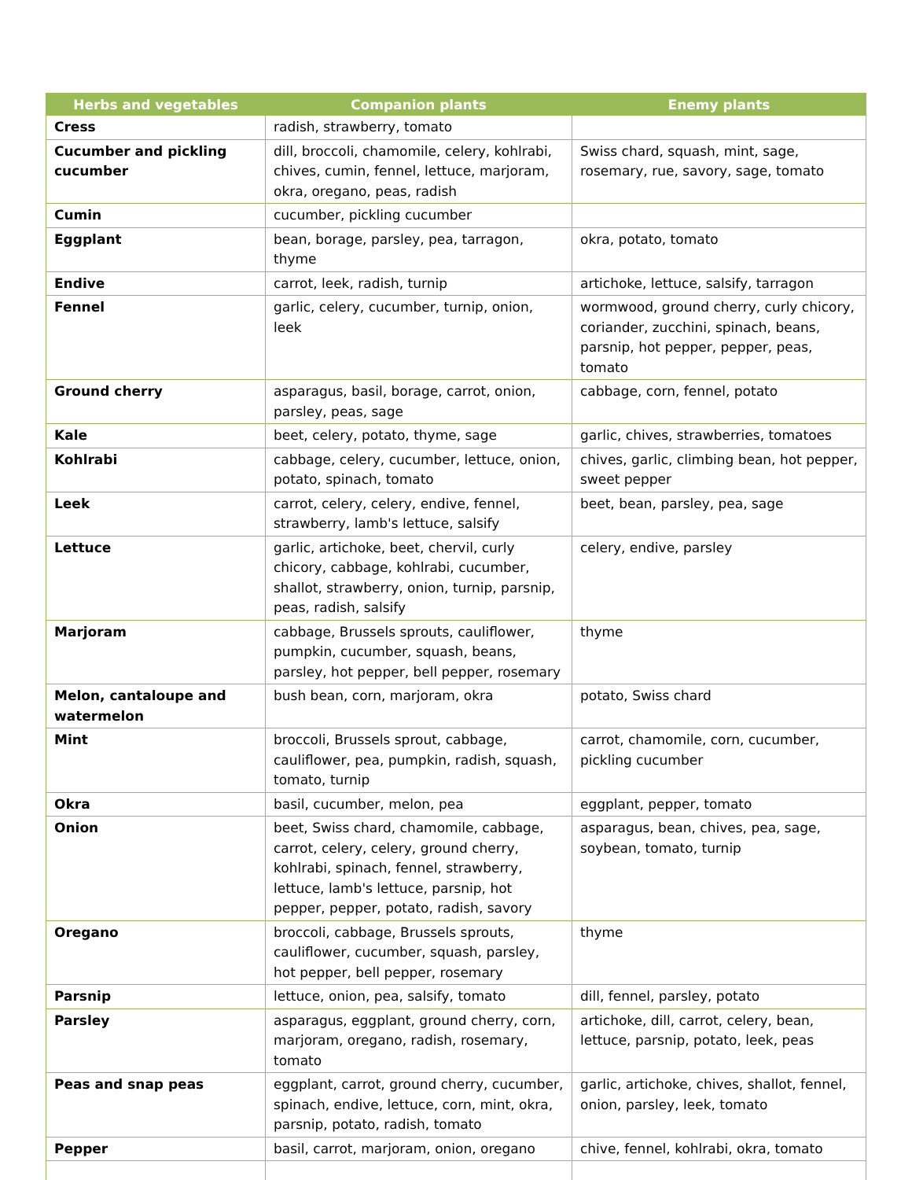| Herbs and vegetables | Companion plants | Enemy plants |
| --- | --- | --- |
| Cress | radish, strawberry, tomato | |
| Cucumber and pickling cucumber | dill, broccoli, chamomile, celery, kohlrabi, chives, cumin, fennel, lettuce, marjoram, okra, oregano, peas, radish | Swiss chard, squash, mint, sage, rosemary, rue, savory, sage, tomato |
| Cumin | cucumber, pickling cucumber | |
| Eggplant | bean, borage, parsley, pea, tarragon, thyme | okra, potato, tomato |
| Endive | carrot, leek, radish, turnip | artichoke, lettuce, salsify, tarragon |
| Fennel | garlic, celery, cucumber, turnip, onion, leek | wormwood, ground cherry, curly chicory, coriander, zucchini, spinach, beans, parsnip, hot pepper, pepper, peas, tomato |
| Ground cherry | asparagus, basil, borage, carrot, onion, parsley, peas, sage | cabbage, corn, fennel, potato |
| Kale | beet, celery, potato, thyme, sage | garlic, chives, strawberries, tomatoes |
| Kohlrabi | cabbage, celery, cucumber, lettuce, onion, potato, spinach, tomato | chives, garlic, climbing bean, hot pepper, sweet pepper |
| Leek | carrot, celery, celery, endive, fennel, strawberry, lamb's lettuce, salsify | beet, bean, parsley, pea, sage |
| Lettuce | garlic, artichoke, beet, chervil, curly chicory, cabbage, kohlrabi, cucumber, shallot, strawberry, onion, turnip, parsnip, peas, radish, salsify | celery, endive, parsley |
| Marjoram | cabbage, Brussels sprouts, cauliflower, pumpkin, cucumber, squash, beans, parsley, hot pepper, bell pepper, rosemary | thyme |
| Melon, cantaloupe and watermelon | bush bean, corn, marjoram, okra | potato, Swiss chard |
| Mint | broccoli, Brussels sprout, cabbage, cauliflower, pea, pumpkin, radish, squash, tomato, turnip | carrot, chamomile, corn, cucumber, pickling cucumber |
| Okra | basil, cucumber, melon, pea | eggplant, pepper, tomato |
| Onion | beet, Swiss chard, chamomile, cabbage, carrot, celery, celery, ground cherry, kohlrabi, spinach, fennel, strawberry, lettuce, lamb's lettuce, parsnip, hot pepper, pepper, potato, radish, savory | asparagus, bean, chives, pea, sage, soybean, tomato, turnip |
| Oregano | broccoli, cabbage, Brussels sprouts, cauliflower, cucumber, squash, parsley, hot pepper, bell pepper, rosemary | thyme |
| Parsnip | lettuce, onion, pea, salsify, tomato | dill, fennel, parsley, potato |
| Parsley | asparagus, eggplant, ground cherry, corn, marjoram, oregano, radish, rosemary, tomato | artichoke, dill, carrot, celery, bean, lettuce, parsnip, potato, leek, peas |
| Peas and snap peas | eggplant, carrot, ground cherry, cucumber, spinach, endive, lettuce, corn, mint, okra, parsnip, potato, radish, tomato | garlic, artichoke, chives, shallot, fennel, onion, parsley, leek, tomato |
| Pepper | basil, carrot, marjoram, onion, oregano | chive, fennel, kohlrabi, okra, tomato |